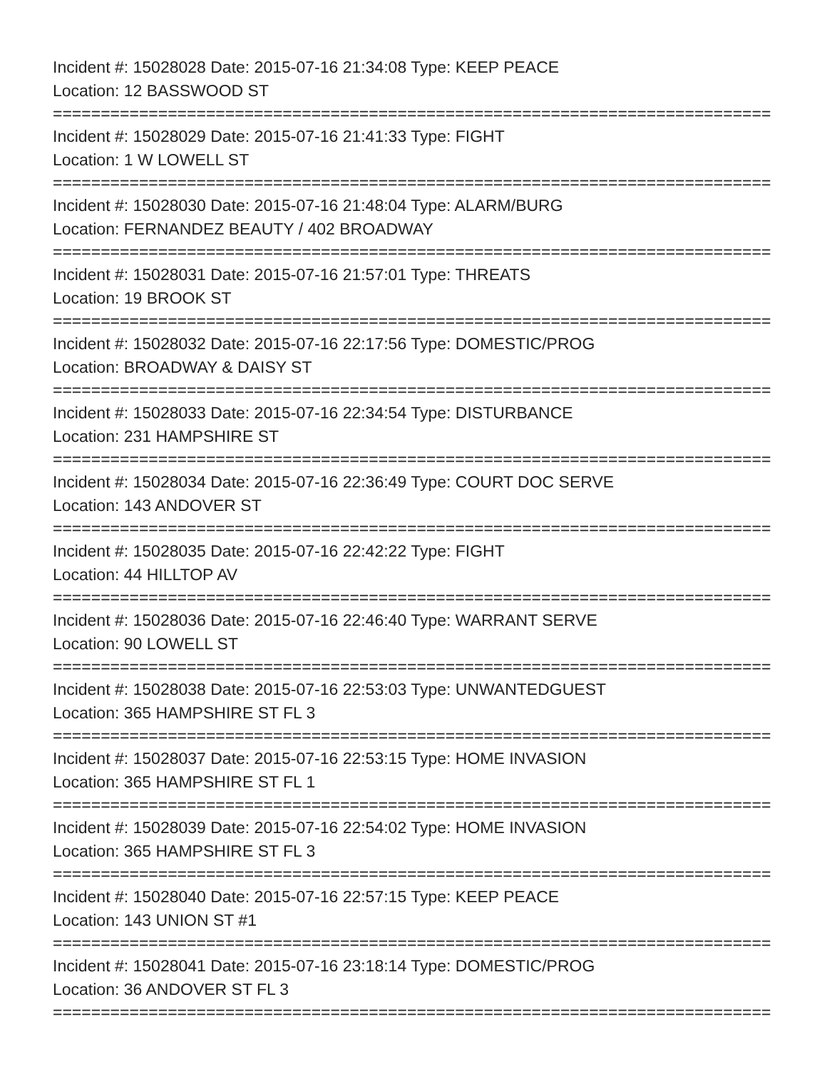Incident #: 15028028 Date: 2015-07-16 21:34:08 Type: KEEP PEACE
Location: 12 BASSWOOD ST
===========================================================================
Incident #: 15028029 Date: 2015-07-16 21:41:33 Type: FIGHT
Location: 1 W LOWELL ST
===========================================================================
Incident #: 15028030 Date: 2015-07-16 21:48:04 Type: ALARM/BURG
Location: FERNANDEZ BEAUTY / 402 BROADWAY
===========================================================================
Incident #: 15028031 Date: 2015-07-16 21:57:01 Type: THREATS
Location: 19 BROOK ST
===========================================================================
Incident #: 15028032 Date: 2015-07-16 22:17:56 Type: DOMESTIC/PROG
Location: BROADWAY & DAISY ST
===========================================================================
Incident #: 15028033 Date: 2015-07-16 22:34:54 Type: DISTURBANCE
Location: 231 HAMPSHIRE ST
===========================================================================
Incident #: 15028034 Date: 2015-07-16 22:36:49 Type: COURT DOC SERVE
Location: 143 ANDOVER ST
===========================================================================
Incident #: 15028035 Date: 2015-07-16 22:42:22 Type: FIGHT
Location: 44 HILLTOP AV
===========================================================================
Incident #: 15028036 Date: 2015-07-16 22:46:40 Type: WARRANT SERVE
Location: 90 LOWELL ST
===========================================================================
Incident #: 15028038 Date: 2015-07-16 22:53:03 Type: UNWANTEDGUEST
Location: 365 HAMPSHIRE ST FL 3
===========================================================================
Incident #: 15028037 Date: 2015-07-16 22:53:15 Type: HOME INVASION
Location: 365 HAMPSHIRE ST FL 1
===========================================================================
Incident #: 15028039 Date: 2015-07-16 22:54:02 Type: HOME INVASION
Location: 365 HAMPSHIRE ST FL 3
===========================================================================
Incident #: 15028040 Date: 2015-07-16 22:57:15 Type: KEEP PEACE
Location: 143 UNION ST #1
===========================================================================
Incident #: 15028041 Date: 2015-07-16 23:18:14 Type: DOMESTIC/PROG
Location: 36 ANDOVER ST FL 3
===========================================================================